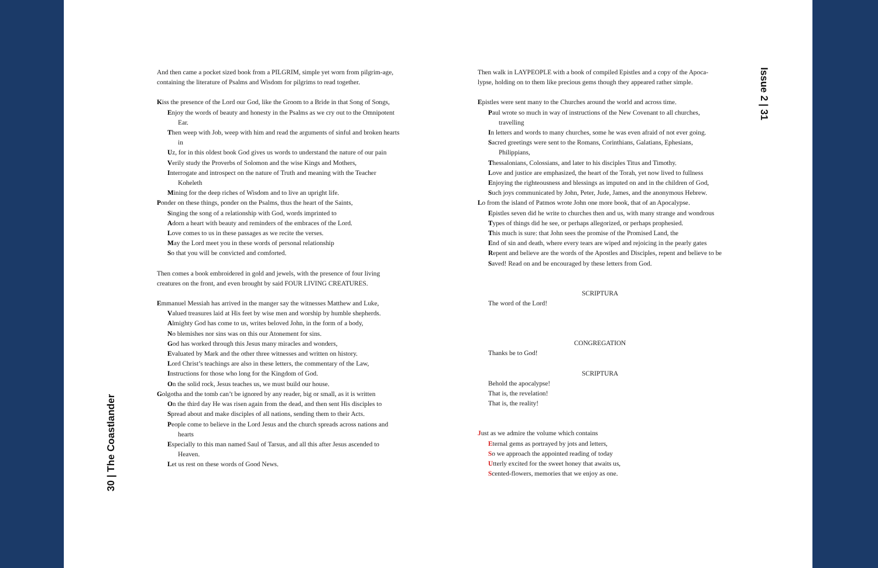And then came a pocket sized book from a PILGRIM, simple yet worn from pilgrim-age, containing the literature of Psalms and Wisdom for pilgrims to read together.
Kiss the presence of the Lord our God, like the Groom to a Bride in that Song of Songs,
Enjoy the words of beauty and honesty in the Psalms as we cry out to the Omnipotent Ear.
Then weep with Job, weep with him and read the arguments of sinful and broken hearts in
Uz, for in this oldest book God gives us words to understand the nature of our pain
Verily study the Proverbs of Solomon and the wise Kings and Mothers,
Interrogate and introspect on the nature of Truth and meaning with the Teacher Koheleth
Mining for the deep riches of Wisdom and to live an upright life.
Ponder on these things, ponder on the Psalms, thus the heart of the Saints,
Singing the song of a relationship with God, words imprinted to
Adorn a heart with beauty and reminders of the embraces of the Lord.
Love comes to us in these passages as we recite the verses.
May the Lord meet you in these words of personal relationship
So that you will be convicted and comforted.
Then comes a book embroidered in gold and jewels, with the presence of four living creatures on the front, and even brought by said FOUR LIVING CREATURES.
Emmanuel Messiah has arrived in the manger say the witnesses Matthew and Luke,
Valued treasures laid at His feet by wise men and worship by humble shepherds.
Almighty God has come to us, writes beloved John, in the form of a body,
No blemishes nor sins was on this our Atonement for sins.
God has worked through this Jesus many miracles and wonders,
Evaluated by Mark and the other three witnesses and written on history.
Lord Christ’s teachings are also in these letters, the commentary of the Law,
Instructions for those who long for the Kingdom of God.
On the solid rock, Jesus teaches us, we must build our house.
Golgotha and the tomb can’t be ignored by any reader, big or small, as it is written
On the third day He was risen again from the dead, and then sent His disciples to
Spread about and make disciples of all nations, sending them to their Acts.
People come to believe in the Lord Jesus and the church spreads across nations and hearts
Especially to this man named Saul of Tarsus, and all this after Jesus ascended to Heaven.
Let us rest on these words of Good News.
Then walk in LAYPEOPLE with a book of compiled Epistles and a copy of the Apoca-lypse, holding on to them like precious gems though they appeared rather simple.
Epistles were sent many to the Churches around the world and across time.
Paul wrote so much in way of instructions of the New Covenant to all churches, travelling
In letters and words to many churches, some he was even afraid of not ever going.
Sacred greetings were sent to the Romans, Corinthians, Galatians, Ephesians, Philippians,
Thessalonians, Colossians, and later to his disciples Titus and Timothy.
Love and justice are emphasized, the heart of the Torah, yet now lived to fullness
Enjoying the righteousness and blessings as imputed on and in the children of God,
Such joys communicated by John, Peter, Jude, James, and the anonymous Hebrew.
Lo from the island of Patmos wrote John one more book, that of an Apocalypse.
Epistles seven did he write to churches then and us, with many strange and wondrous
Types of things did he see, or perhaps allegorized, or perhaps prophesied.
This much is sure: that John sees the promise of the Promised Land, the
End of sin and death, where every tears are wiped and rejoicing in the pearly gates
Repent and believe are the words of the Apostles and Disciples, repent and believe to be
Saved! Read on and be encouraged by these letters from God.
SCRIPTURA
The word of the Lord!
CONGREGATION
Thanks be to God!
SCRIPTURA
Behold the apocalypse!
That is, the revelation!
That is, the reality!
Just as we admire the volume which contains
Eternal gems as portrayed by jots and letters,
So we approach the appointed reading of today
Utterly excited for the sweet honey that awaits us,
Scented-flowers, memories that we enjoy as one.
30 | The Coastlander
Issue 2 | 31